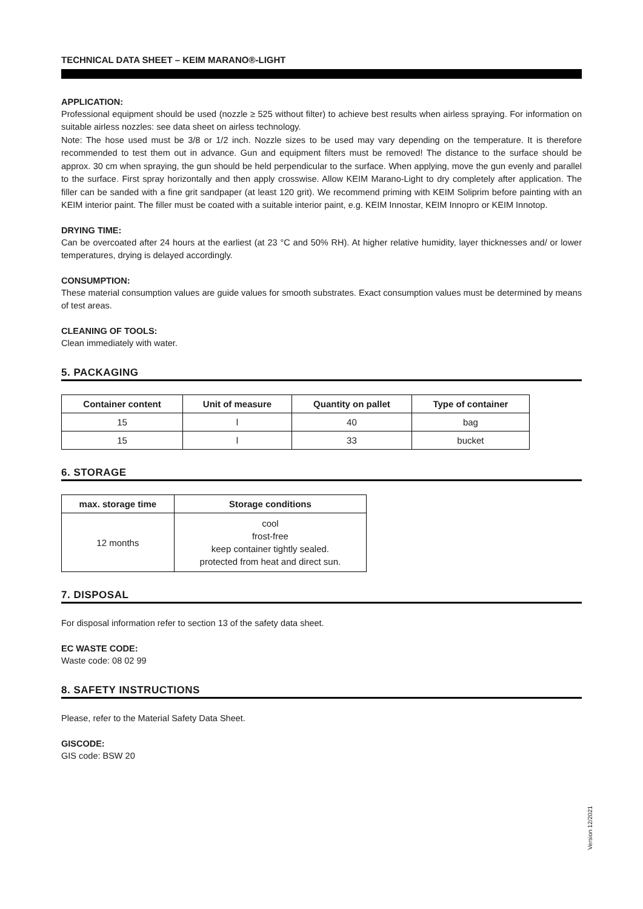TECHNICAL DATA SHEET – KEIM MARANO®-LIGHT
APPLICATION:
Professional equipment should be used (nozzle ≥ 525 without filter) to achieve best results when airless spraying. For information on suitable airless nozzles: see data sheet on airless technology.
Note: The hose used must be 3/8 or 1/2 inch. Nozzle sizes to be used may vary depending on the temperature. It is therefore recommended to test them out in advance. Gun and equipment filters must be removed! The distance to the surface should be approx. 30 cm when spraying, the gun should be held perpendicular to the surface. When applying, move the gun evenly and parallel to the surface. First spray horizontally and then apply crosswise. Allow KEIM Marano-Light to dry completely after application. The filler can be sanded with a fine grit sandpaper (at least 120 grit). We recommend priming with KEIM Soliprim before painting with an KEIM interior paint. The filler must be coated with a suitable interior paint, e.g. KEIM Innostar, KEIM Innopro or KEIM Innotop.
DRYING TIME:
Can be overcoated after 24 hours at the earliest (at 23 °C and 50% RH). At higher relative humidity, layer thicknesses and/ or lower temperatures, drying is delayed accordingly.
CONSUMPTION:
These material consumption values are guide values for smooth substrates. Exact consumption values must be determined by means of test areas.
CLEANING OF TOOLS:
Clean immediately with water.
5. PACKAGING
| Container content | Unit of measure | Quantity on pallet | Type of container |
| --- | --- | --- | --- |
| 15 | l | 40 | bag |
| 15 | l | 33 | bucket |
6. STORAGE
| max. storage time | Storage conditions |
| --- | --- |
| 12 months | cool frost-free keep container tightly sealed. protected from heat and direct sun. |
7. DISPOSAL
For disposal information refer to section 13 of the safety data sheet.
EC WASTE CODE:
Waste code: 08 02 99
8. SAFETY INSTRUCTIONS
Please, refer to the Material Safety Data Sheet.
GISCODE:
GIS code: BSW 20
Version 12/2021